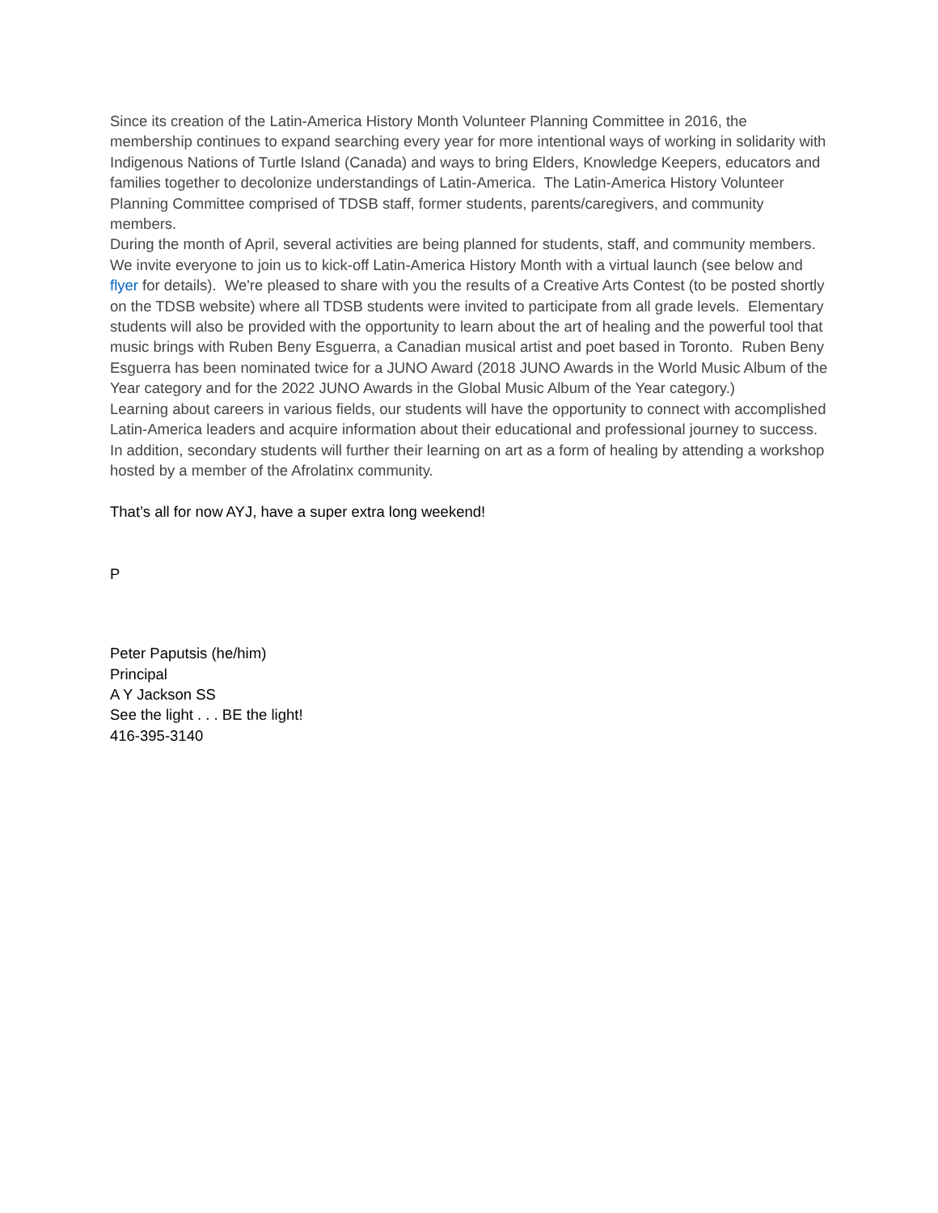Since its creation of the Latin-America History Month Volunteer Planning Committee in 2016, the membership continues to expand searching every year for more intentional ways of working in solidarity with Indigenous Nations of Turtle Island (Canada) and ways to bring Elders, Knowledge Keepers, educators and families together to decolonize understandings of Latin-America. The Latin-America History Volunteer Planning Committee comprised of TDSB staff, former students, parents/caregivers, and community members.
During the month of April, several activities are being planned for students, staff, and community members. We invite everyone to join us to kick-off Latin-America History Month with a virtual launch (see below and flyer for details). We're pleased to share with you the results of a Creative Arts Contest (to be posted shortly on the TDSB website) where all TDSB students were invited to participate from all grade levels. Elementary students will also be provided with the opportunity to learn about the art of healing and the powerful tool that music brings with Ruben Beny Esguerra, a Canadian musical artist and poet based in Toronto. Ruben Beny Esguerra has been nominated twice for a JUNO Award (2018 JUNO Awards in the World Music Album of the Year category and for the 2022 JUNO Awards in the Global Music Album of the Year category.)
Learning about careers in various fields, our students will have the opportunity to connect with accomplished Latin-America leaders and acquire information about their educational and professional journey to success. In addition, secondary students will further their learning on art as a form of healing by attending a workshop hosted by a member of the Afrolatinx community.
That’s all for now AYJ, have a super extra long weekend!
P
Peter Paputsis (he/him)
Principal
A Y Jackson SS
See the light . . . BE the light!
416-395-3140